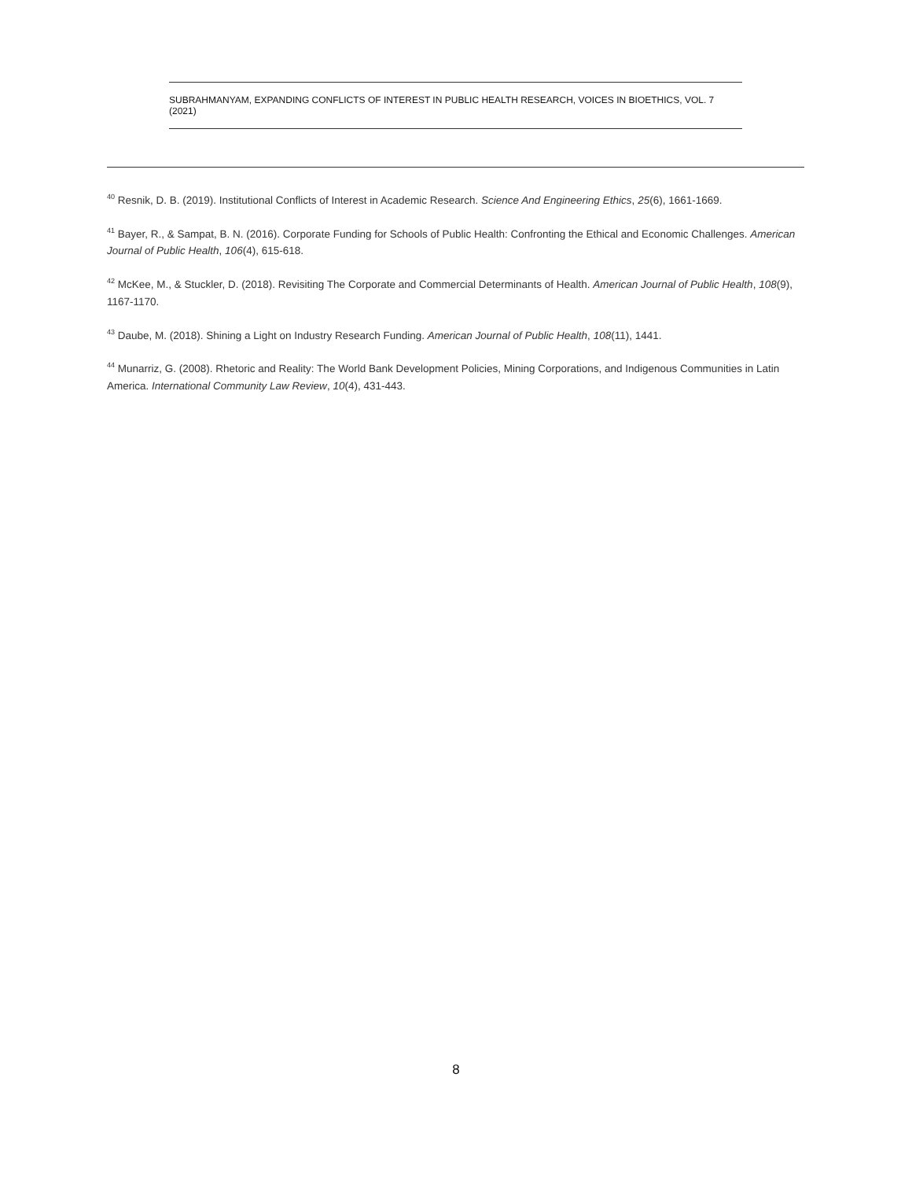SUBRAHMANYAM, EXPANDING CONFLICTS OF INTEREST IN PUBLIC HEALTH RESEARCH, VOICES IN BIOETHICS, VOL. 7 (2021)
<sup>40</sup> Resnik, D. B. (2019). Institutional Conflicts of Interest in Academic Research. Science And Engineering Ethics, 25(6), 1661-1669.
<sup>41</sup> Bayer, R., & Sampat, B. N. (2016). Corporate Funding for Schools of Public Health: Confronting the Ethical and Economic Challenges. American Journal of Public Health, 106(4), 615-618.
<sup>42</sup> McKee, M., & Stuckler, D. (2018). Revisiting The Corporate and Commercial Determinants of Health. American Journal of Public Health, 108(9), 1167-1170.
<sup>43</sup> Daube, M. (2018). Shining a Light on Industry Research Funding. American Journal of Public Health, 108(11), 1441.
<sup>44</sup> Munarriz, G. (2008). Rhetoric and Reality: The World Bank Development Policies, Mining Corporations, and Indigenous Communities in Latin America. International Community Law Review, 10(4), 431-443.
8